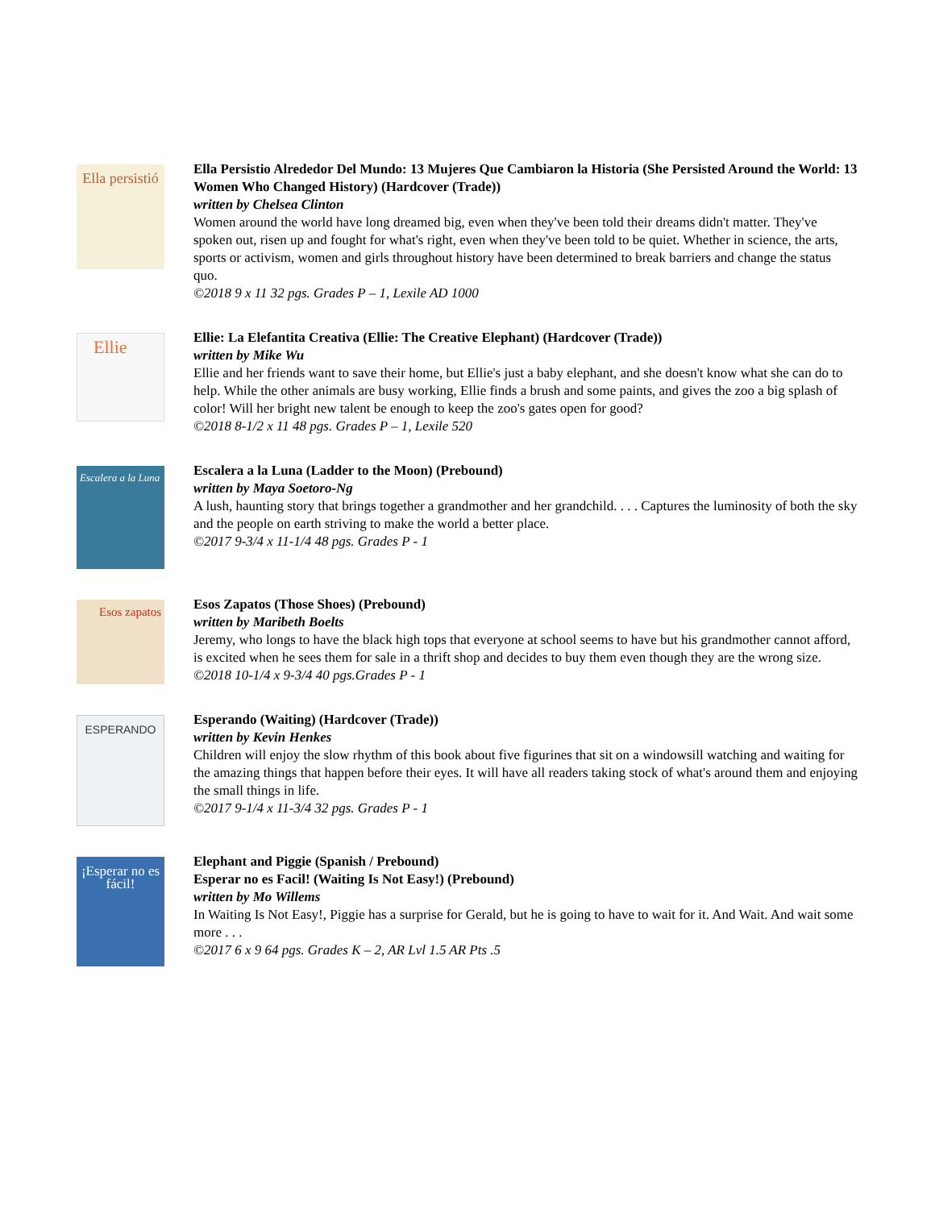Ella persistió
Ella Persistio Alrededor Del Mundo: 13 Mujeres Que Cambiaron la Historia (She Persisted Around the World: 13 Women Who Changed History) (Hardcover (Trade))
written by Chelsea Clinton
Women around the world have long dreamed big, even when they've been told their dreams didn't matter. They've spoken out, risen up and fought for what's right, even when they've been told to be quiet. Whether in science, the arts, sports or activism, women and girls throughout history have been determined to break barriers and change the status quo.
©2018 9 x 11 32 pgs. Grades P – 1, Lexile AD 1000
Ellie
Ellie: La Elefantita Creativa (Ellie: The Creative Elephant) (Hardcover (Trade))
written by Mike Wu
Ellie and her friends want to save their home, but Ellie's just a baby elephant, and she doesn't know what she can do to help. While the other animals are busy working, Ellie finds a brush and some paints, and gives the zoo a big splash of color! Will her bright new talent be enough to keep the zoo's gates open for good?
©2018 8-1/2 x 11 48 pgs. Grades P – 1, Lexile 520
Escalera a la Luna
Escalera a la Luna (Ladder to the Moon) (Prebound)
written by Maya Soetoro-Ng
A lush, haunting story that brings together a grandmother and her grandchild. . . . Captures the luminosity of both the sky and the people on earth striving to make the world a better place.
©2017 9-3/4 x 11-1/4 48 pgs. Grades P - 1
Esos zapatos
Esos Zapatos (Those Shoes) (Prebound)
written by Maribeth Boelts
Jeremy, who longs to have the black high tops that everyone at school seems to have but his grandmother cannot afford, is excited when he sees them for sale in a thrift shop and decides to buy them even though they are the wrong size.
©2018 10-1/4 x 9-3/4 40 pgs.Grades P - 1
ESPERANDO
Esperando (Waiting) (Hardcover (Trade))
written by Kevin Henkes
Children will enjoy the slow rhythm of this book about five figurines that sit on a windowsill watching and waiting for the amazing things that happen before their eyes. It will have all readers taking stock of what's around them and enjoying the small things in life.
©2017 9-1/4 x 11-3/4 32 pgs. Grades P - 1
¡Esperar no es fácil!
Elephant and Piggie (Spanish / Prebound)
Esperar no es Facil! (Waiting Is Not Easy!) (Prebound)
written by Mo Willems
In Waiting Is Not Easy!, Piggie has a surprise for Gerald, but he is going to have to wait for it. And Wait. And wait some more . . .
©2017 6 x 9 64 pgs. Grades K – 2, AR Lvl 1.5 AR Pts .5